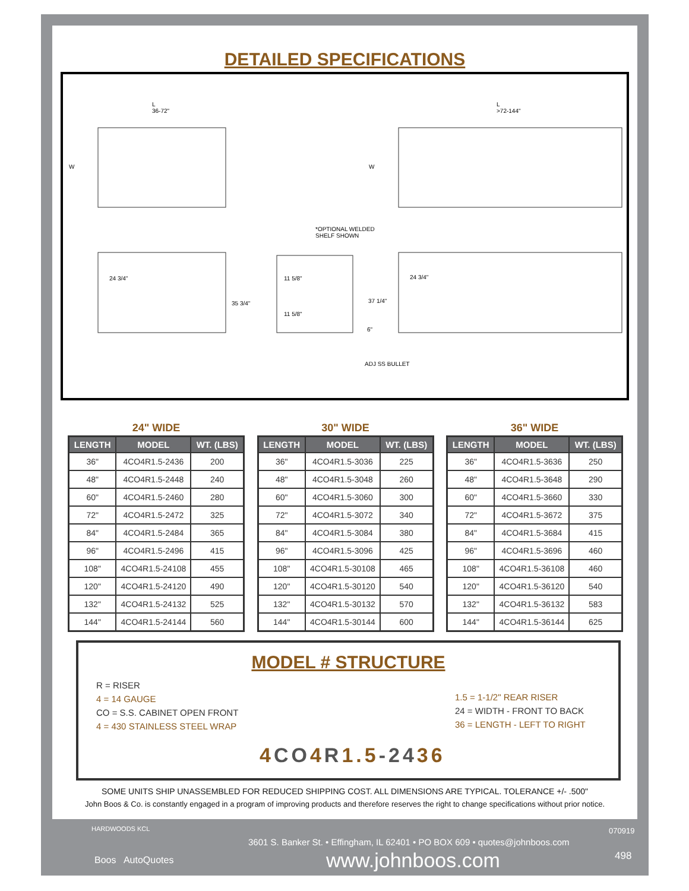DETAILED SPECIFICATIONS
L
36-72"
L
>72-144"
W W
*OPTIONAL WELDED
SHELF SHOWN
24 3/4" 11 5/8"
11 5/8"
35 3/4" 37 1/4"
6"
24 3/4"
ADJ SS BULLET
24" WIDE
| LENGTH | MODEL | WT. (LBS) |
| --- | --- | --- |
| 36" | 4CO4R1.5-2436 | 200 |
| 48" | 4CO4R1.5-2448 | 240 |
| 60" | 4CO4R1.5-2460 | 280 |
| 72" | 4CO4R1.5-2472 | 325 |
| 84" | 4CO4R1.5-2484 | 365 |
| 96" | 4CO4R1.5-2496 | 415 |
| 108" | 4CO4R1.5-24108 | 455 |
| 120" | 4CO4R1.5-24120 | 490 |
| 132" | 4CO4R1.5-24132 | 525 |
| 144" | 4CO4R1.5-24144 | 560 |
30" WIDE
| LENGTH | MODEL | WT. (LBS) |
| --- | --- | --- |
| 36" | 4CO4R1.5-3036 | 225 |
| 48" | 4CO4R1.5-3048 | 260 |
| 60" | 4CO4R1.5-3060 | 300 |
| 72" | 4CO4R1.5-3072 | 340 |
| 84" | 4CO4R1.5-3084 | 380 |
| 96" | 4CO4R1.5-3096 | 425 |
| 108" | 4CO4R1.5-30108 | 465 |
| 120" | 4CO4R1.5-30120 | 540 |
| 132" | 4CO4R1.5-30132 | 570 |
| 144" | 4CO4R1.5-30144 | 600 |
36" WIDE
| LENGTH | MODEL | WT. (LBS) |
| --- | --- | --- |
| 36" | 4CO4R1.5-3636 | 250 |
| 48" | 4CO4R1.5-3648 | 290 |
| 60" | 4CO4R1.5-3660 | 330 |
| 72" | 4CO4R1.5-3672 | 375 |
| 84" | 4CO4R1.5-3684 | 415 |
| 96" | 4CO4R1.5-3696 | 460 |
| 108" | 4CO4R1.5-36108 | 460 |
| 120" | 4CO4R1.5-36120 | 540 |
| 132" | 4CO4R1.5-36132 | 583 |
| 144" | 4CO4R1.5-36144 | 625 |
MODEL # STRUCTURE
R = RISER
4 = 14 GAUGE
CO = S.S. CABINET OPEN FRONT
4 = 430 STAINLESS STEEL WRAP
1.5 = 1-1/2" REAR RISER
24 = WIDTH - FRONT TO BACK
36 = LENGTH - LEFT TO RIGHT
4 CO4 R1.5-2436
SOME UNITS SHIP UNASSEMBLED FOR REDUCED SHIPPING COST. ALL DIMENSIONS ARE TYPICAL. TOLERANCE +/- .500"
John Boos & Co. is constantly engaged in a program of improving products and therefore reserves the right to change specifications without prior notice.
HARDWOODS KCL
Boos AutoQuotes
3601 S. Banker St. • Effingham, IL 62401 • PO BOX 609 • quotes@johnboos.com
www.johnboos.com
070919
498